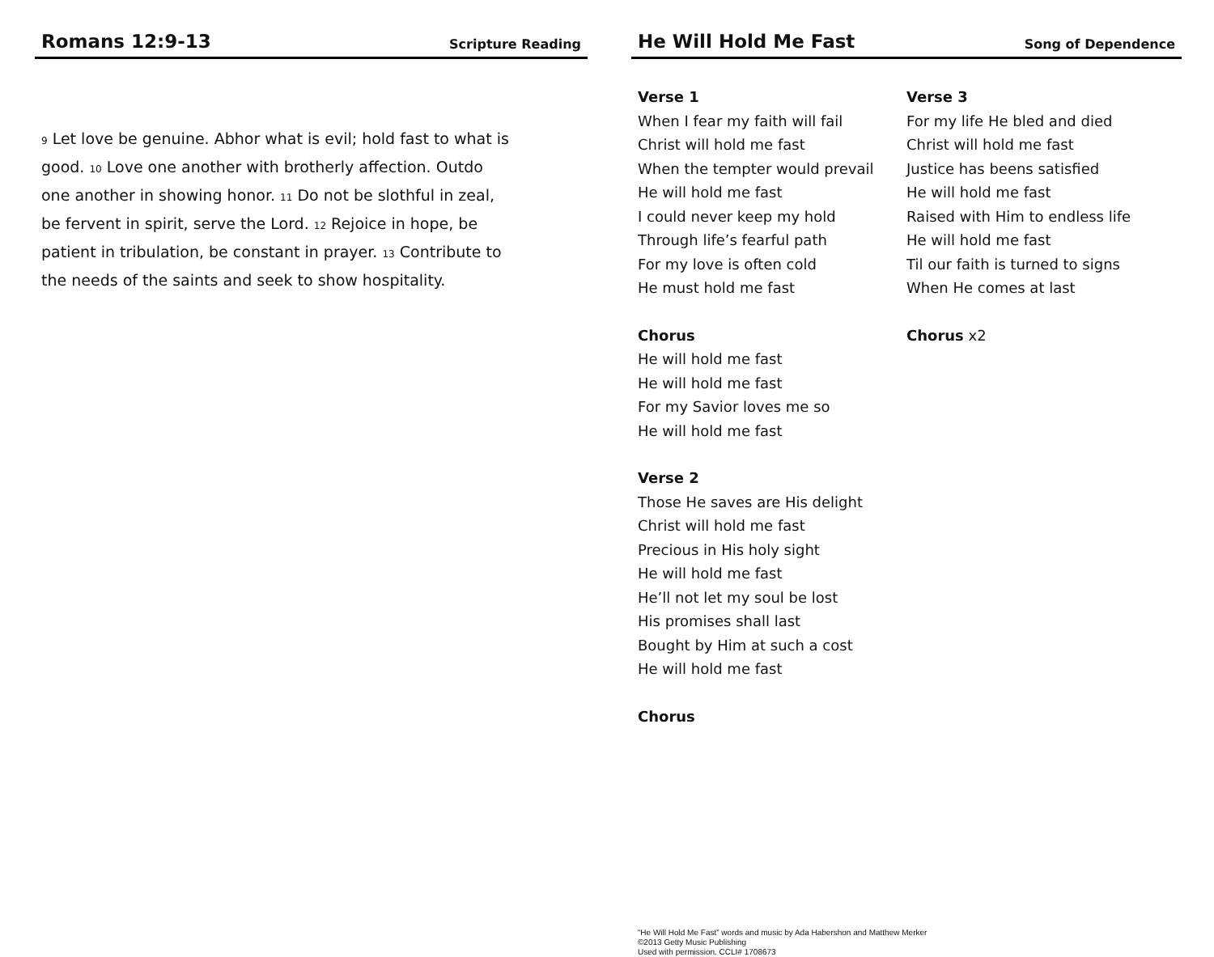Romans 12:9-13
Scripture Reading
<sup>9</sup> Let love be genuine. Abhor what is evil; hold fast to what is good. <sup>10</sup> Love one another with brotherly affection. Outdo one another in showing honor. <sup>11</sup> Do not be slothful in zeal, be fervent in spirit, serve the Lord. <sup>12</sup> Rejoice in hope, be patient in tribulation, be constant in prayer. <sup>13</sup> Contribute to the needs of the saints and seek to show hospitality.
He Will Hold Me Fast
Song of Dependence
Verse 1
When I fear my faith will fail
Christ will hold me fast
When the tempter would prevail
He will hold me fast
I could never keep my hold
Through life’s fearful path
For my love is often cold
He must hold me fast
Chorus
He will hold me fast
He will hold me fast
For my Savior loves me so
He will hold me fast
Verse 2
Those He saves are His delight
Christ will hold me fast
Precious in His holy sight
He will hold me fast
He’ll not let my soul be lost
His promises shall last
Bought by Him at such a cost
He will hold me fast
Chorus
Verse 3
For my life He bled and died
Christ will hold me fast
Justice has beens satisfied
He will hold me fast
Raised with Him to endless life
He will hold me fast
Til our faith is turned to signs
When He comes at last
Chorus x2
“He Will Hold Me Fast” words and music by Ada Habershon and Matthew Merker
©2013 Getty Music Publishing
Used with permission. CCLI# 1708673